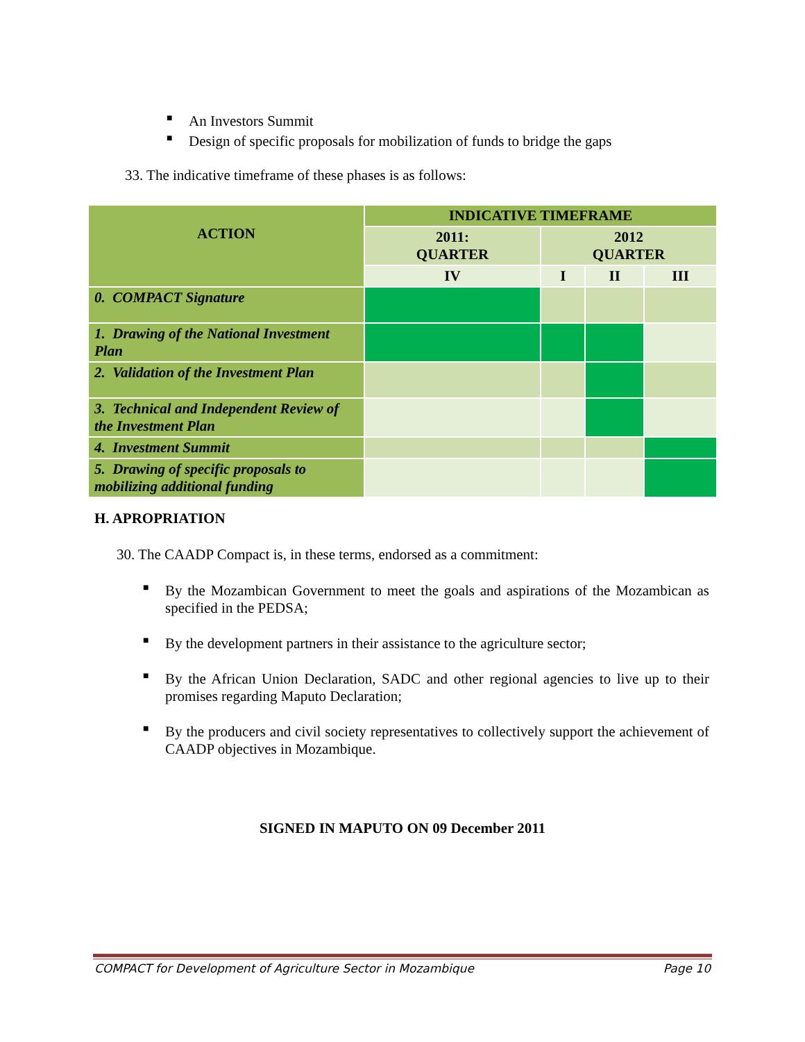■ An Investors Summit
■ Design of specific proposals for mobilization of funds to bridge the gaps
33. The indicative timeframe of these phases is as follows:
| ACTION | INDICATIVE TIMEFRAME | | | |
| --- | --- | --- | --- | --- |
| | 2011: QUARTER | 2012 QUARTER | | |
| | IV | I | II | III |
| 0. COMPACT Signature | | | | |
| 1. Drawing of the National Investment Plan | | | | |
| 2. Validation of the Investment Plan | | | | |
| 3. Technical and Independent Review of the Investment Plan | | | | |
| 4. Investment Summit | | | | |
| 5. Drawing of specific proposals to mobilizing additional funding | | | | |
H. APROPRIATION
30. The CAADP Compact is, in these terms, endorsed as a commitment:
■ By the Mozambican Government to meet the goals and aspirations of the Mozambican as specified in the PEDSA;
■ By the development partners in their assistance to the agriculture sector;
■ By the African Union Declaration, SADC and other regional agencies to live up to their promises regarding Maputo Declaration;
■ By the producers and civil society representatives to collectively support the achievement of CAADP objectives in Mozambique.
SIGNED IN MAPUTO ON 09 December 2011
COMPACT for Development of Agriculture Sector in Mozambique Page 10